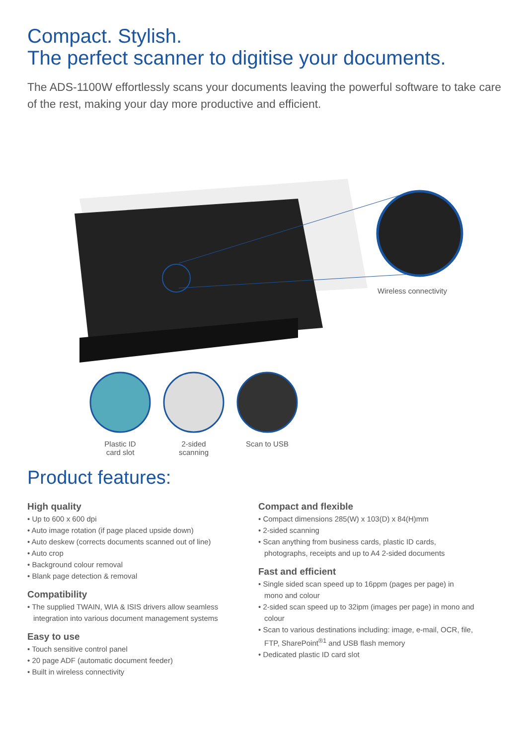Compact. Stylish.
The perfect scanner to digitise your documents.
The ADS-1100W effortlessly scans your documents leaving the powerful software to take care of the rest, making your day more productive and efficient.
Wireless connectivity
Plastic ID
card slot
2-sided
scanning
Scan to USB
Product features:
High quality
• Up to 600 x 600 dpi
• Auto image rotation (if page placed upside down)
• Auto deskew (corrects documents scanned out of line)
• Auto crop
• Background colour removal
• Blank page detection & removal
Compatibility
• The supplied TWAIN, WIA & ISIS drivers allow seamless integration into various document management systems
Easy to use
• Touch sensitive control panel
• 20 page ADF (automatic document feeder)
• Built in wireless connectivity
Compact and flexible
• Compact dimensions 285(W) x 103(D) x 84(H)mm
• 2-sided scanning
• Scan anything from business cards, plastic ID cards, photographs, receipts and up to A4 2-sided documents
Fast and efficient
• Single sided scan speed up to 16ppm (pages per page) in mono and colour
• 2-sided scan speed up to 32ipm (images per page) in mono and colour
• Scan to various destinations including: image, e-mail, OCR, file, FTP, SharePoint<sup>®1</sup> and USB flash memory
• Dedicated plastic ID card slot